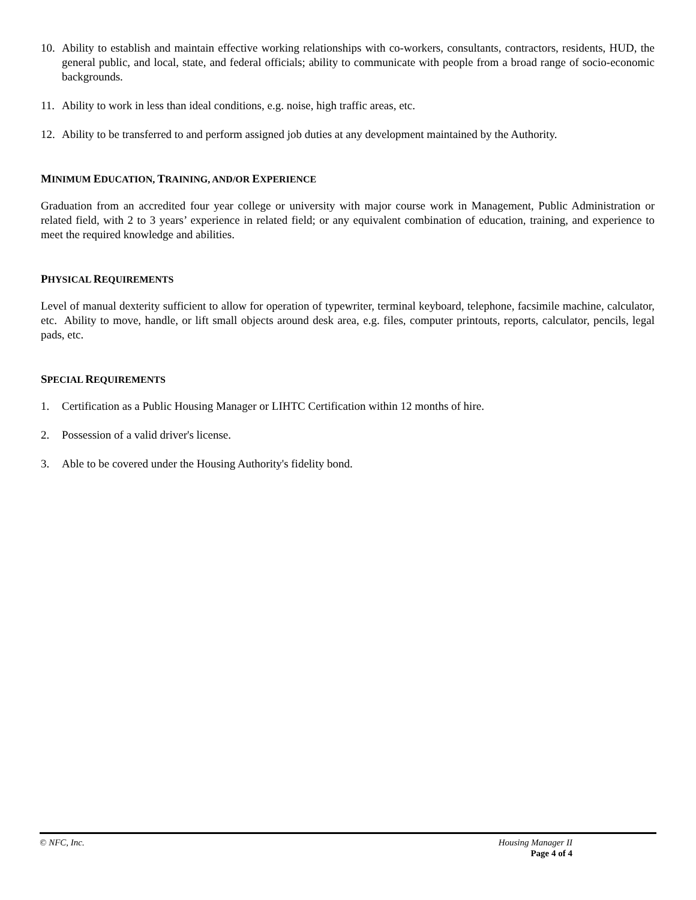10. Ability to establish and maintain effective working relationships with co-workers, consultants, contractors, residents, HUD, the general public, and local, state, and federal officials; ability to communicate with people from a broad range of socio-economic backgrounds.
11. Ability to work in less than ideal conditions, e.g. noise, high traffic areas, etc.
12. Ability to be transferred to and perform assigned job duties at any development maintained by the Authority.
MINIMUM EDUCATION, TRAINING, AND/OR EXPERIENCE
Graduation from an accredited four year college or university with major course work in Management, Public Administration or related field, with 2 to 3 years’ experience in related field; or any equivalent combination of education, training, and experience to meet the required knowledge and abilities.
PHYSICAL REQUIREMENTS
Level of manual dexterity sufficient to allow for operation of typewriter, terminal keyboard, telephone, facsimile machine, calculator, etc. Ability to move, handle, or lift small objects around desk area, e.g. files, computer printouts, reports, calculator, pencils, legal pads, etc.
SPECIAL REQUIREMENTS
1. Certification as a Public Housing Manager or LIHTC Certification within 12 months of hire.
2. Possession of a valid driver's license.
3. Able to be covered under the Housing Authority's fidelity bond.
© NFC, Inc.
Housing Manager II
Page 4 of 4